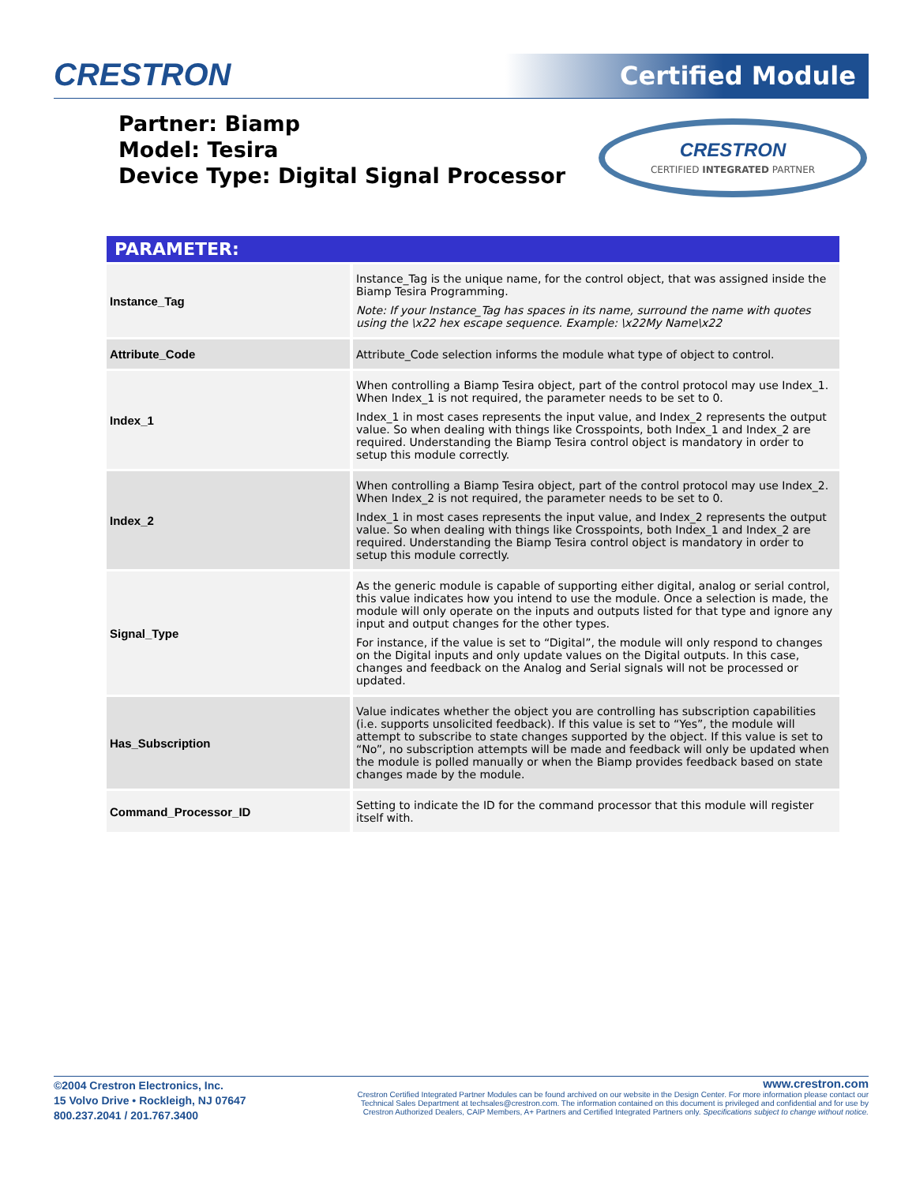CRESTRON Certified Module
Partner: Biamp
Model: Tesira
Device Type: Digital Signal Processor
CRESTRON
CERTIFIED INTEGRATED PARTNER
| PARAMETER: | |
| --- | --- |
| Instance_Tag | Instance_Tag is the unique name, for the control object, that was assigned inside the Biamp Tesira Programming. Note: If your Instance_Tag has spaces in its name, surround the name with quotes using the \x22 hex escape sequence. Example: \x22My Name\x22 |
| Attribute_Code | Attribute_Code selection informs the module what type of object to control. |
| Index_1 | When controlling a Biamp Tesira object, part of the control protocol may use Index_1. When Index_1 is not required, the parameter needs to be set to 0. Index_1 in most cases represents the input value, and Index_2 represents the output value. So when dealing with things like Crosspoints, both Index_1 and Index_2 are required. Understanding the Biamp Tesira control object is mandatory in order to setup this module correctly. |
| Index_2 | When controlling a Biamp Tesira object, part of the control protocol may use Index_2. When Index_2 is not required, the parameter needs to be set to 0. Index_1 in most cases represents the input value, and Index_2 represents the output value. So when dealing with things like Crosspoints, both Index_1 and Index_2 are required. Understanding the Biamp Tesira control object is mandatory in order to setup this module correctly. |
| Signal_Type | As the generic module is capable of supporting either digital, analog or serial control, this value indicates how you intend to use the module. Once a selection is made, the module will only operate on the inputs and outputs listed for that type and ignore any input and output changes for the other types. For instance, if the value is set to “Digital”, the module will only respond to changes on the Digital inputs and only update values on the Digital outputs. In this case, changes and feedback on the Analog and Serial signals will not be processed or updated. |
| Has_Subscription | Value indicates whether the object you are controlling has subscription capabilities (i.e. supports unsolicited feedback). If this value is set to “Yes”, the module will attempt to subscribe to state changes supported by the object. If this value is set to “No”, no subscription attempts will be made and feedback will only be updated when the module is polled manually or when the Biamp provides feedback based on state changes made by the module. |
| Command_Processor_ID | Setting to indicate the ID for the command processor that this module will register itself with. |
©2004 Crestron Electronics, Inc.
15 Volvo Drive • Rockleigh, NJ 07647
800.237.2041 / 201.767.3400
www.crestron.com
Crestron Certified Integrated Partner Modules can be found archived on our website in the Design Center. For more information please contact our
Technical Sales Department at techsales@crestron.com. The information contained on this document is privileged and confidential and for use by
Crestron Authorized Dealers, CAIP Members, A+ Partners and Certified Integrated Partners only. Specifications subject to change without notice.